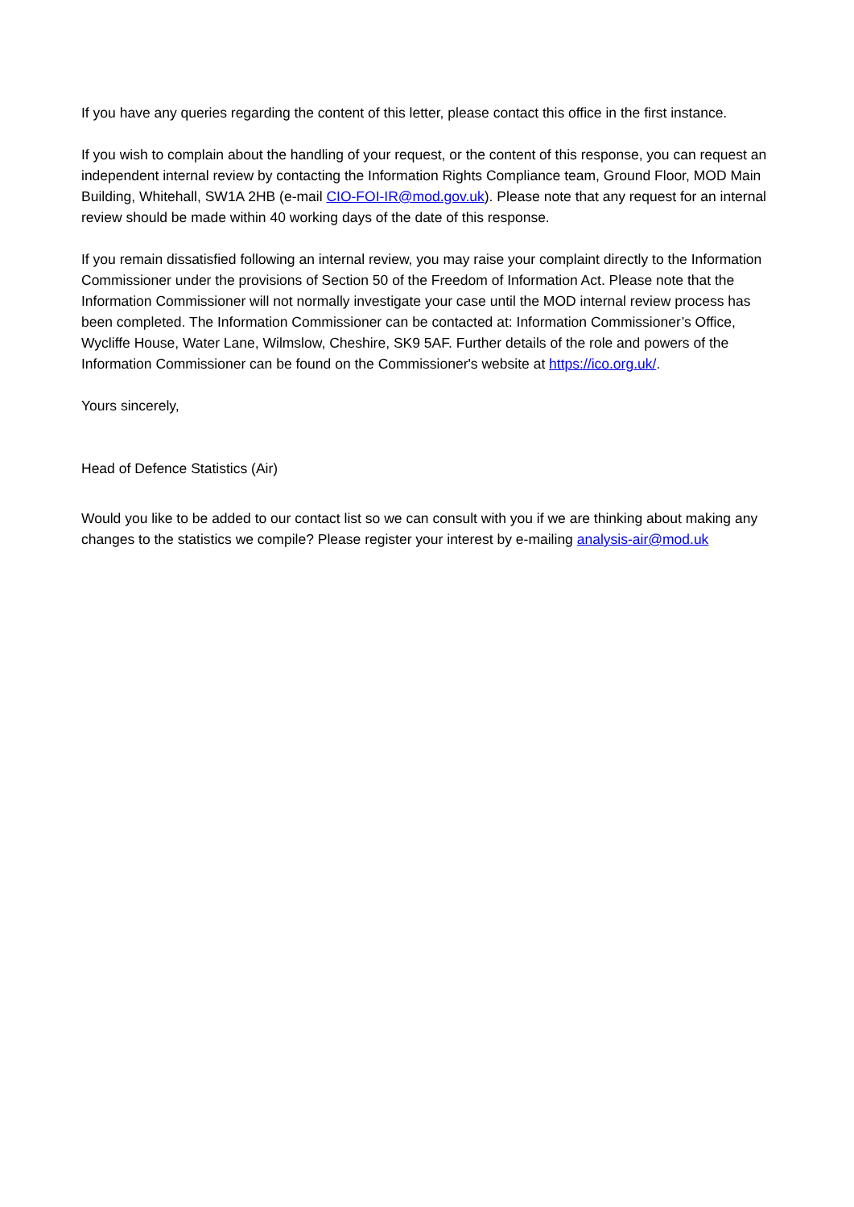If you have any queries regarding the content of this letter, please contact this office in the first instance.
If you wish to complain about the handling of your request, or the content of this response, you can request an independent internal review by contacting the Information Rights Compliance team, Ground Floor, MOD Main Building, Whitehall, SW1A 2HB (e-mail CIO-FOI-IR@mod.gov.uk). Please note that any request for an internal review should be made within 40 working days of the date of this response.
If you remain dissatisfied following an internal review, you may raise your complaint directly to the Information Commissioner under the provisions of Section 50 of the Freedom of Information Act. Please note that the Information Commissioner will not normally investigate your case until the MOD internal review process has been completed. The Information Commissioner can be contacted at: Information Commissioner’s Office, Wycliffe House, Water Lane, Wilmslow, Cheshire, SK9 5AF. Further details of the role and powers of the Information Commissioner can be found on the Commissioner's website at https://ico.org.uk/.
Yours sincerely,
Head of Defence Statistics (Air)
Would you like to be added to our contact list so we can consult with you if we are thinking about making any changes to the statistics we compile? Please register your interest by e-mailing analysis-air@mod.uk